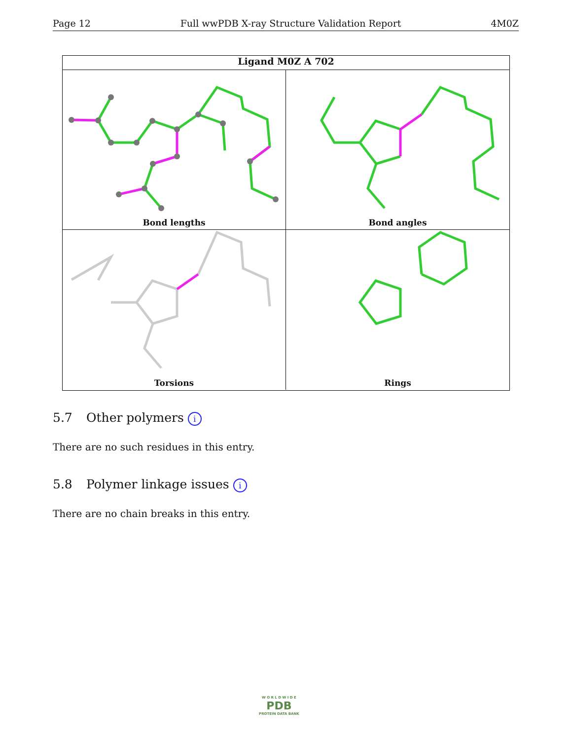Page 12 Full wwPDB X-ray Structure Validation Report 4M0Z
Ligand M0Z A 702
Bond lengths
Bond angles
Torsions
Rings
5.7 Other polymers i
There are no such residues in this entry.
5.8 Polymer linkage issues i
There are no chain breaks in this entry.
W O R L D W I D E
PDB
PROTEIN DATA BANK